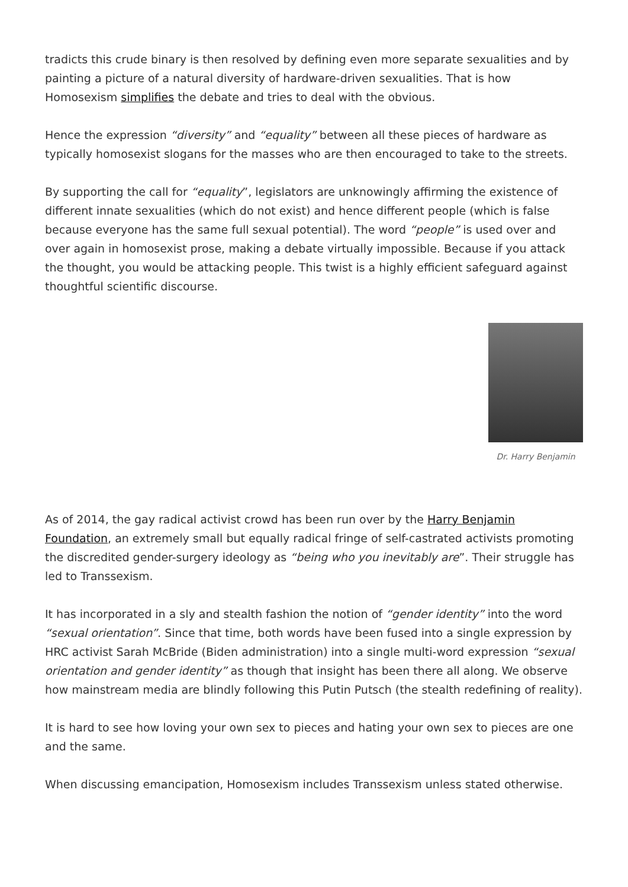tradicts this crude binary is then resolved by defining even more separate sexualities and by painting a picture of a natural diversity of hardware-driven sexualities. That is how Homosexism simplifies the debate and tries to deal with the obvious.
Hence the expression “diversity” and “equality” between all these pieces of hardware as typically homosexist slogans for the masses who are then encouraged to take to the streets.
By supporting the call for “equality”, legislators are unknowingly affirming the existence of different innate sexualities (which do not exist) and hence different people (which is false because everyone has the same full sexual potential). The word “people” is used over and over again in homosexist prose, making a debate virtually impossible. Because if you attack the thought, you would be attacking people. This twist is a highly efficient safeguard against thoughtful scientific discourse.
Dr. Harry Benjamin
As of 2014, the gay radical activist crowd has been run over by the Harry Benjamin Foundation, an extremely small but equally radical fringe of self-castrated activists promoting the discredited gender-surgery ideology as “being who you inevitably are”. Their struggle has led to Transsexism.
It has incorporated in a sly and stealth fashion the notion of “gender identity” into the word “sexual orientation”. Since that time, both words have been fused into a single expression by HRC activist Sarah McBride (Biden administration) into a single multi-word expression “sexual orientation and gender identity” as though that insight has been there all along. We observe how mainstream media are blindly following this Putin Putsch (the stealth redefining of reality).
It is hard to see how loving your own sex to pieces and hating your own sex to pieces are one and the same.
When discussing emancipation, Homosexism includes Transsexism unless stated otherwise.